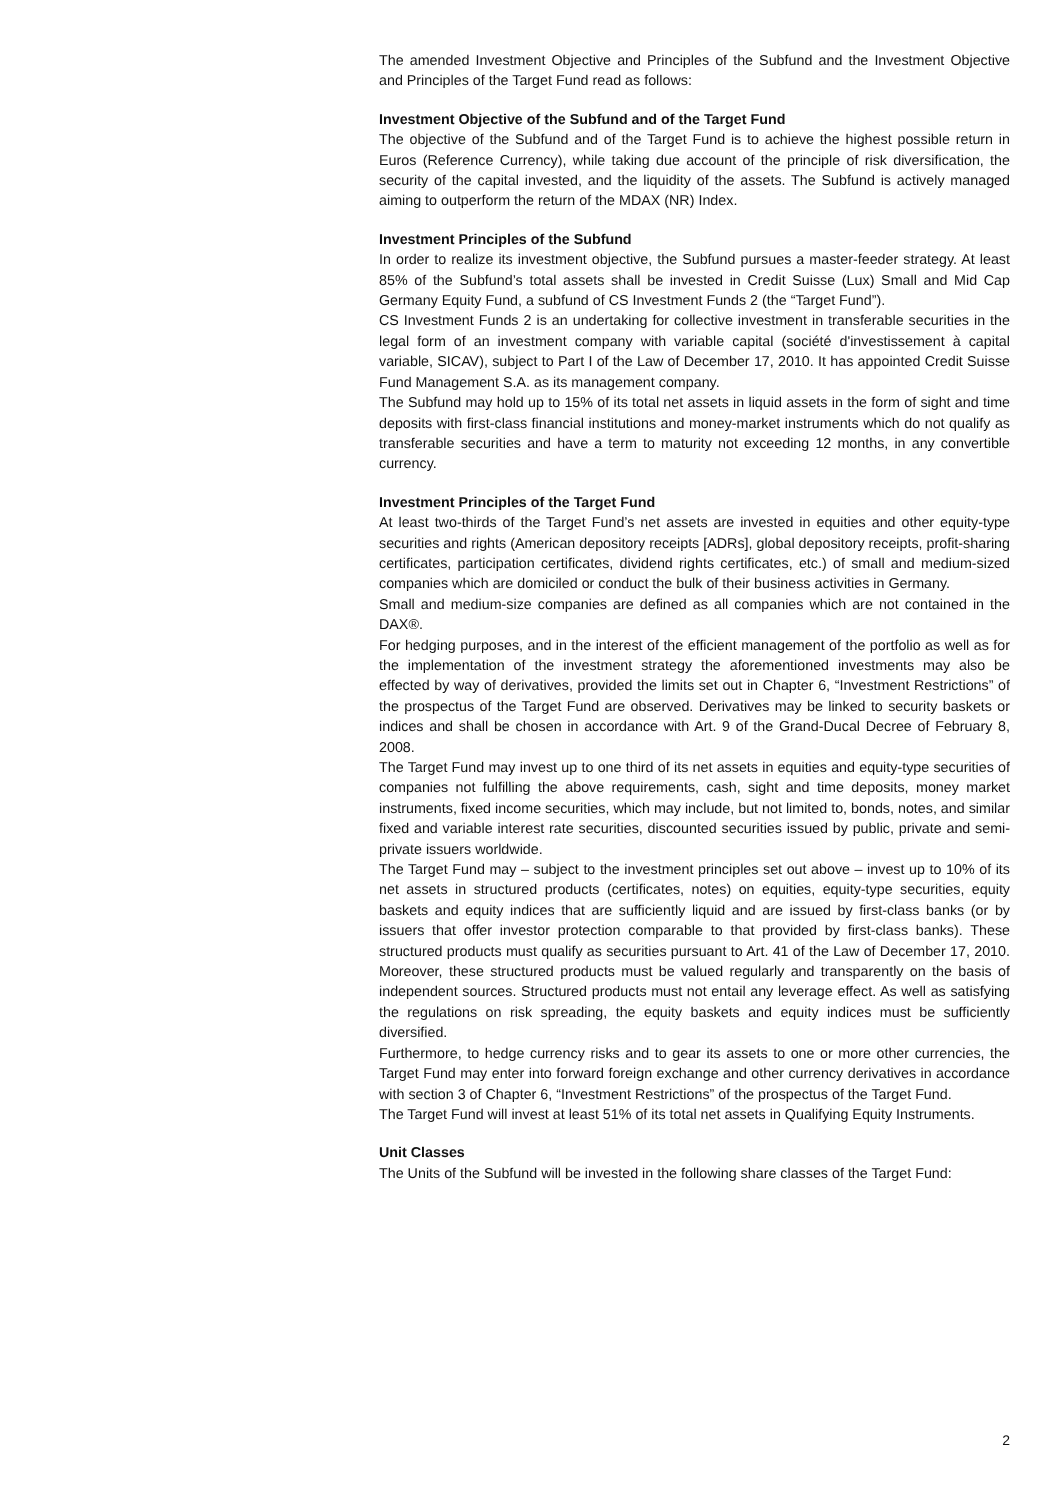The amended Investment Objective and Principles of the Subfund and the Investment Objective and Principles of the Target Fund read as follows:
Investment Objective of the Subfund and of the Target Fund
The objective of the Subfund and of the Target Fund is to achieve the highest possible return in Euros (Reference Currency), while taking due account of the principle of risk diversification, the security of the capital invested, and the liquidity of the assets. The Subfund is actively managed aiming to outperform the return of the MDAX (NR) Index.
Investment Principles of the Subfund
In order to realize its investment objective, the Subfund pursues a master-feeder strategy. At least 85% of the Subfund’s total assets shall be invested in Credit Suisse (Lux) Small and Mid Cap Germany Equity Fund, a subfund of CS Investment Funds 2 (the “Target Fund”).
CS Investment Funds 2 is an undertaking for collective investment in transferable securities in the legal form of an investment company with variable capital (société d'investissement à capital variable, SICAV), subject to Part I of the Law of December 17, 2010. It has appointed Credit Suisse Fund Management S.A. as its management company.
The Subfund may hold up to 15% of its total net assets in liquid assets in the form of sight and time deposits with first-class financial institutions and money-market instruments which do not qualify as transferable securities and have a term to maturity not exceeding 12 months, in any convertible currency.
Investment Principles of the Target Fund
At least two-thirds of the Target Fund’s net assets are invested in equities and other equity-type securities and rights (American depository receipts [ADRs], global depository receipts, profit-sharing certificates, participation certificates, dividend rights certificates, etc.) of small and medium-sized companies which are domiciled or conduct the bulk of their business activities in Germany.
Small and medium-size companies are defined as all companies which are not contained in the DAX®.
For hedging purposes, and in the interest of the efficient management of the portfolio as well as for the implementation of the investment strategy the aforementioned investments may also be effected by way of derivatives, provided the limits set out in Chapter 6, “Investment Restrictions” of the prospectus of the Target Fund are observed. Derivatives may be linked to security baskets or indices and shall be chosen in accordance with Art. 9 of the Grand-Ducal Decree of February 8, 2008.
The Target Fund may invest up to one third of its net assets in equities and equity-type securities of companies not fulfilling the above requirements, cash, sight and time deposits, money market instruments, fixed income securities, which may include, but not limited to, bonds, notes, and similar fixed and variable interest rate securities, discounted securities issued by public, private and semi-private issuers worldwide.
The Target Fund may – subject to the investment principles set out above – invest up to 10% of its net assets in structured products (certificates, notes) on equities, equity-type securities, equity baskets and equity indices that are sufficiently liquid and are issued by first-class banks (or by issuers that offer investor protection comparable to that provided by first-class banks). These structured products must qualify as securities pursuant to Art. 41 of the Law of December 17, 2010. Moreover, these structured products must be valued regularly and transparently on the basis of independent sources. Structured products must not entail any leverage effect. As well as satisfying the regulations on risk spreading, the equity baskets and equity indices must be sufficiently diversified.
Furthermore, to hedge currency risks and to gear its assets to one or more other currencies, the Target Fund may enter into forward foreign exchange and other currency derivatives in accordance with section 3 of Chapter 6, “Investment Restrictions” of the prospectus of the Target Fund.
The Target Fund will invest at least 51% of its total net assets in Qualifying Equity Instruments.
Unit Classes
The Units of the Subfund will be invested in the following share classes of the Target Fund:
2